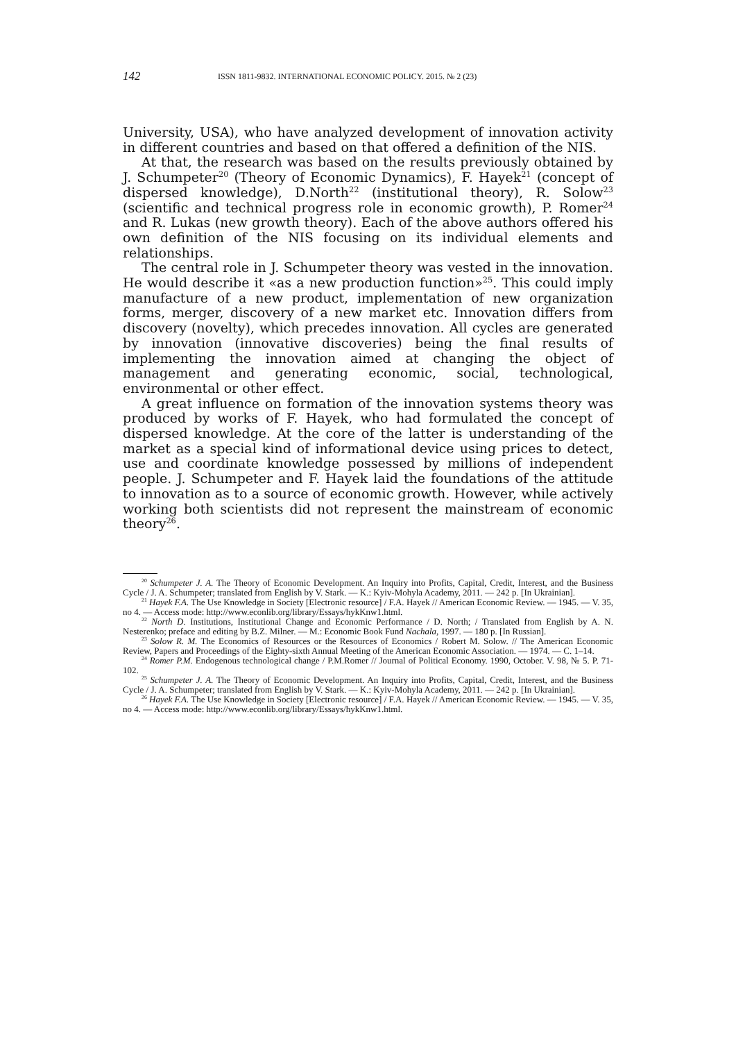142 ISSN 1811-9832. INTERNATIONAL ECONOMIC POLICY. 2015. № 2 (23)
University, USA), who have analyzed development of innovation activity in different countries and based on that offered a definition of the NIS.
At that, the research was based on the results previously obtained by J. Schumpeter<sup>20</sup> (Theory of Economic Dynamics), F. Hayek<sup>21</sup> (concept of dispersed knowledge), D.North<sup>22</sup> (institutional theory), R. Solow<sup>23</sup> (scientific and technical progress role in economic growth), P. Romer<sup>24</sup> and R. Lukas (new growth theory). Each of the above authors offered his own definition of the NIS focusing on its individual elements and relationships.
The central role in J. Schumpeter theory was vested in the innovation. He would describe it «as a new production function»<sup>25</sup>. This could imply manufacture of a new product, implementation of new organization forms, merger, discovery of a new market etc. Innovation differs from discovery (novelty), which precedes innovation. All cycles are generated by innovation (innovative discoveries) being the final results of implementing the innovation aimed at changing the object of management and generating economic, social, technological, environmental or other effect.
A great influence on formation of the innovation systems theory was produced by works of F. Hayek, who had formulated the concept of dispersed knowledge. At the core of the latter is understanding of the market as a special kind of informational device using prices to detect, use and coordinate knowledge possessed by millions of independent people. J. Schumpeter and F. Hayek laid the foundations of the attitude to innovation as to a source of economic growth. However, while actively working both scientists did not represent the mainstream of economic theory<sup>26</sup>.
<sup>20</sup> Schumpeter J. A. The Theory of Economic Development. An Inquiry into Profits, Capital, Credit, Interest, and the Business Cycle / J. A. Schumpeter; translated from English by V. Stark. — K.: Kyiv-Mohyla Academy, 2011. — 242 p. [In Ukrainian].
<sup>21</sup> Hayek F.A. The Use Knowledge in Society [Electronic resource] / F.A. Hayek // American Economic Review. — 1945. — V. 35, no 4. — Access mode: http://www.econlib.org/library/Essays/hykKnw1.html.
<sup>22</sup> North D. Institutions, Institutional Change and Economic Performance / D. North; / Translated from English by A. N. Nesterenko; preface and editing by B.Z. Milner. — M.: Economic Book Fund Nachala, 1997. — 180 p. [In Russian].
<sup>23</sup> Solow R. M. The Economics of Resources or the Resources of Economics / Robert M. Solow. // The American Economic Review, Papers and Proceedings of the Eighty-sixth Annual Meeting of the American Economic Association. — 1974. — C. 1–14.
<sup>24</sup> Romer P.M. Endogenous technological change / P.M.Romer // Journal of Political Economy. 1990, October. V. 98, № 5. P. 71-102.
<sup>25</sup> Schumpeter J. A. The Theory of Economic Development. An Inquiry into Profits, Capital, Credit, Interest, and the Business Cycle / J. A. Schumpeter; translated from English by V. Stark. — K.: Kyiv-Mohyla Academy, 2011. — 242 p. [In Ukrainian].
<sup>26</sup> Hayek F.A. The Use Knowledge in Society [Electronic resource] / F.A. Hayek // American Economic Review. — 1945. — V. 35, no 4. — Access mode: http://www.econlib.org/library/Essays/hykKnw1.html.